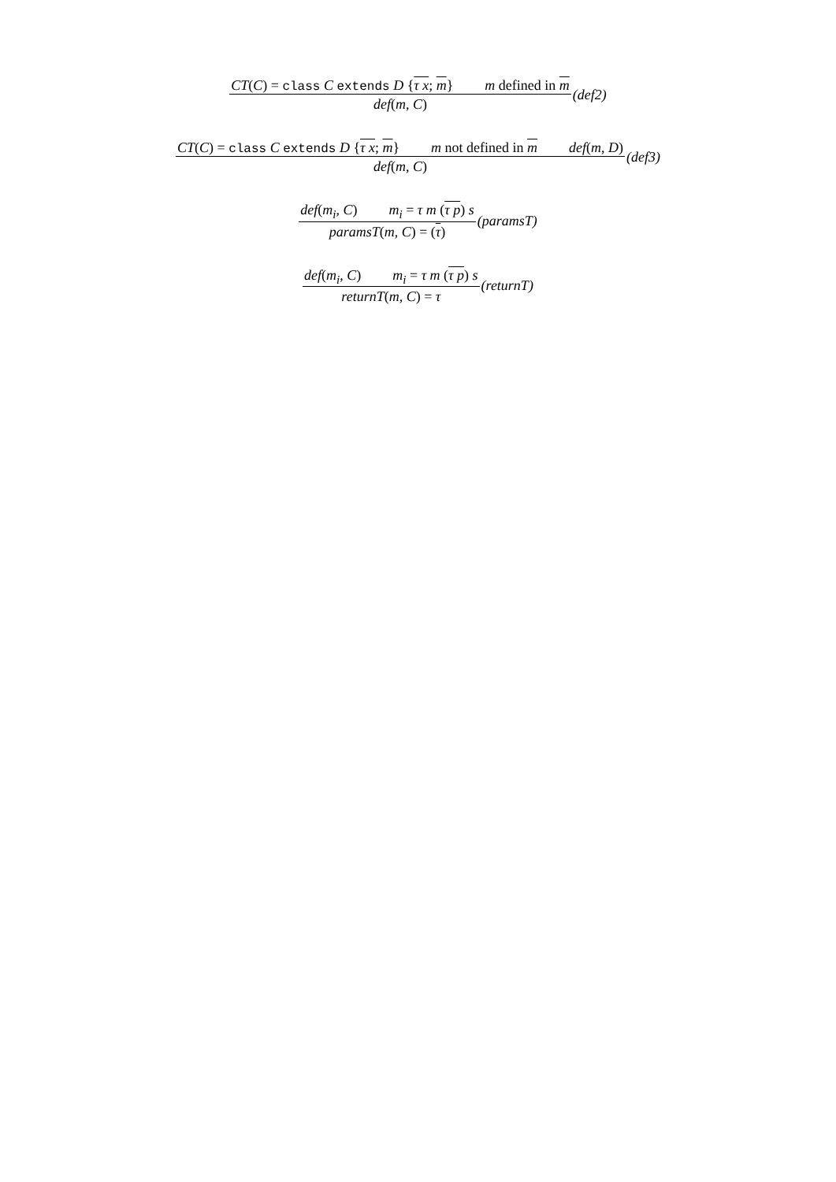CT(C) = class C extends D {τ x; m} m defined in m def(m, C) (def2)
CT(C) = class C extends D {τ x; m} m not defined in m def(m, D) def(m, C) (def3)
def(m<sub>i</sub>, C) m<sub>i</sub> = τ m (τ p) s paramsT(m, C) = (τ) (paramsT)
def(m<sub>i</sub>, C) m<sub>i</sub> = τ m (τ p) s returnT(m, C) = τ (returnT)